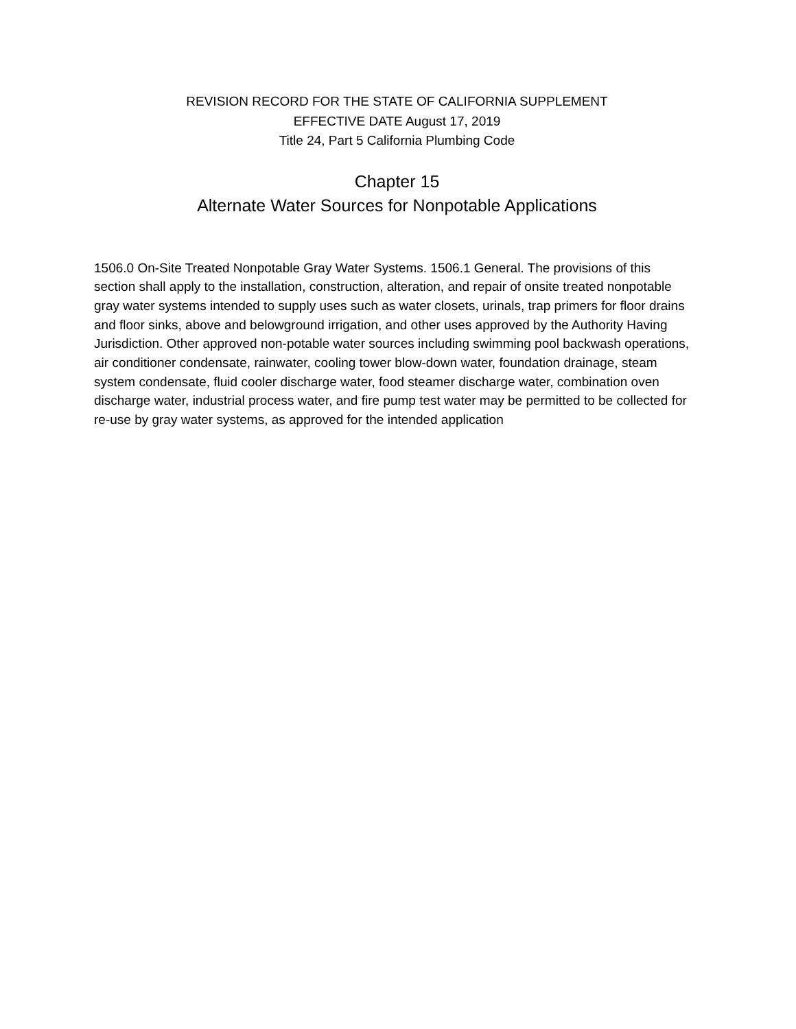REVISION RECORD FOR THE STATE OF CALIFORNIA SUPPLEMENT
EFFECTIVE DATE August 17, 2019
Title 24, Part 5 California Plumbing Code
Chapter 15
Alternate Water Sources for Nonpotable Applications
1506.0 On-Site Treated Nonpotable Gray Water Systems. 1506.1 General. The provisions of this section shall apply to the installation, construction, alteration, and repair of onsite treated nonpotable gray water systems intended to supply uses such as water closets, urinals, trap primers for floor drains and floor sinks, above and belowground irrigation, and other uses approved by the Authority Having Jurisdiction. Other approved non-potable water sources including swimming pool backwash operations, air conditioner condensate, rainwater, cooling tower blow-down water, foundation drainage, steam system condensate, fluid cooler discharge water, food steamer discharge water, combination oven discharge water, industrial process water, and fire pump test water may be permitted to be collected for re-use by gray water systems, as approved for the intended application